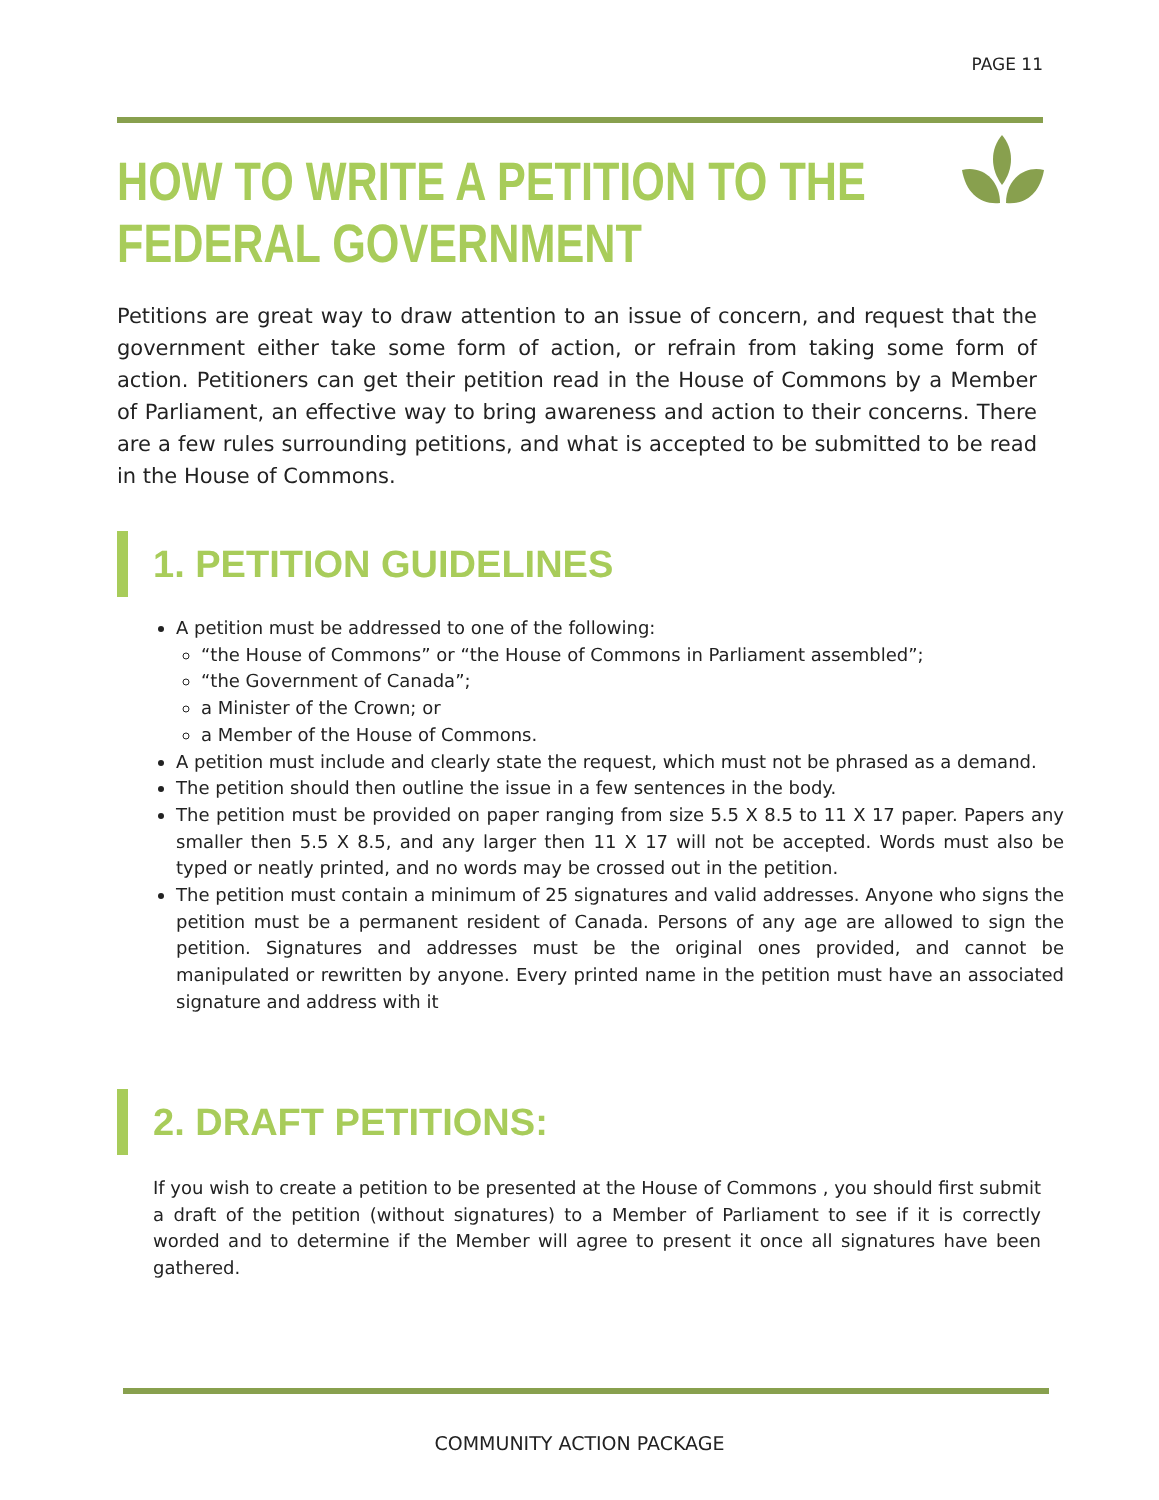PAGE 11
HOW TO WRITE A PETITION TO THE FEDERAL GOVERNMENT
Petitions are great way to draw attention to an issue of concern, and request that the government either take some form of action, or refrain from taking some form of action. Petitioners can get their petition read in the House of Commons by a Member of Parliament, an effective way to bring awareness and action to their concerns. There are a few rules surrounding petitions, and what is accepted to be submitted to be read in the House of Commons.
1. PETITION GUIDELINES
A petition must be addressed to one of the following:
“the House of Commons” or “the House of Commons in Parliament assembled”;
“the Government of Canada”;
a Minister of the Crown; or
a Member of the House of Commons.
A petition must include and clearly state the request, which must not be phrased as a demand.
The petition should then outline the issue in a few sentences in the body.
The petition must be provided on paper ranging from size 5.5 X 8.5 to 11 X 17 paper. Papers any smaller then 5.5 X 8.5, and any larger then 11 X 17 will not be accepted. Words must also be typed or neatly printed, and no words may be crossed out in the petition.
The petition must contain a minimum of 25 signatures and valid addresses. Anyone who signs the petition must be a permanent resident of Canada. Persons of any age are allowed to sign the petition. Signatures and addresses must be the original ones provided, and cannot be manipulated or rewritten by anyone. Every printed name in the petition must have an associated signature and address with it
2. DRAFT PETITIONS:
If you wish to create a petition to be presented at the House of Commons , you should first submit a draft of the petition (without signatures) to a Member of Parliament to see if it is correctly worded and to determine if the Member will agree to present it once all signatures have been gathered.
COMMUNITY ACTION PACKAGE